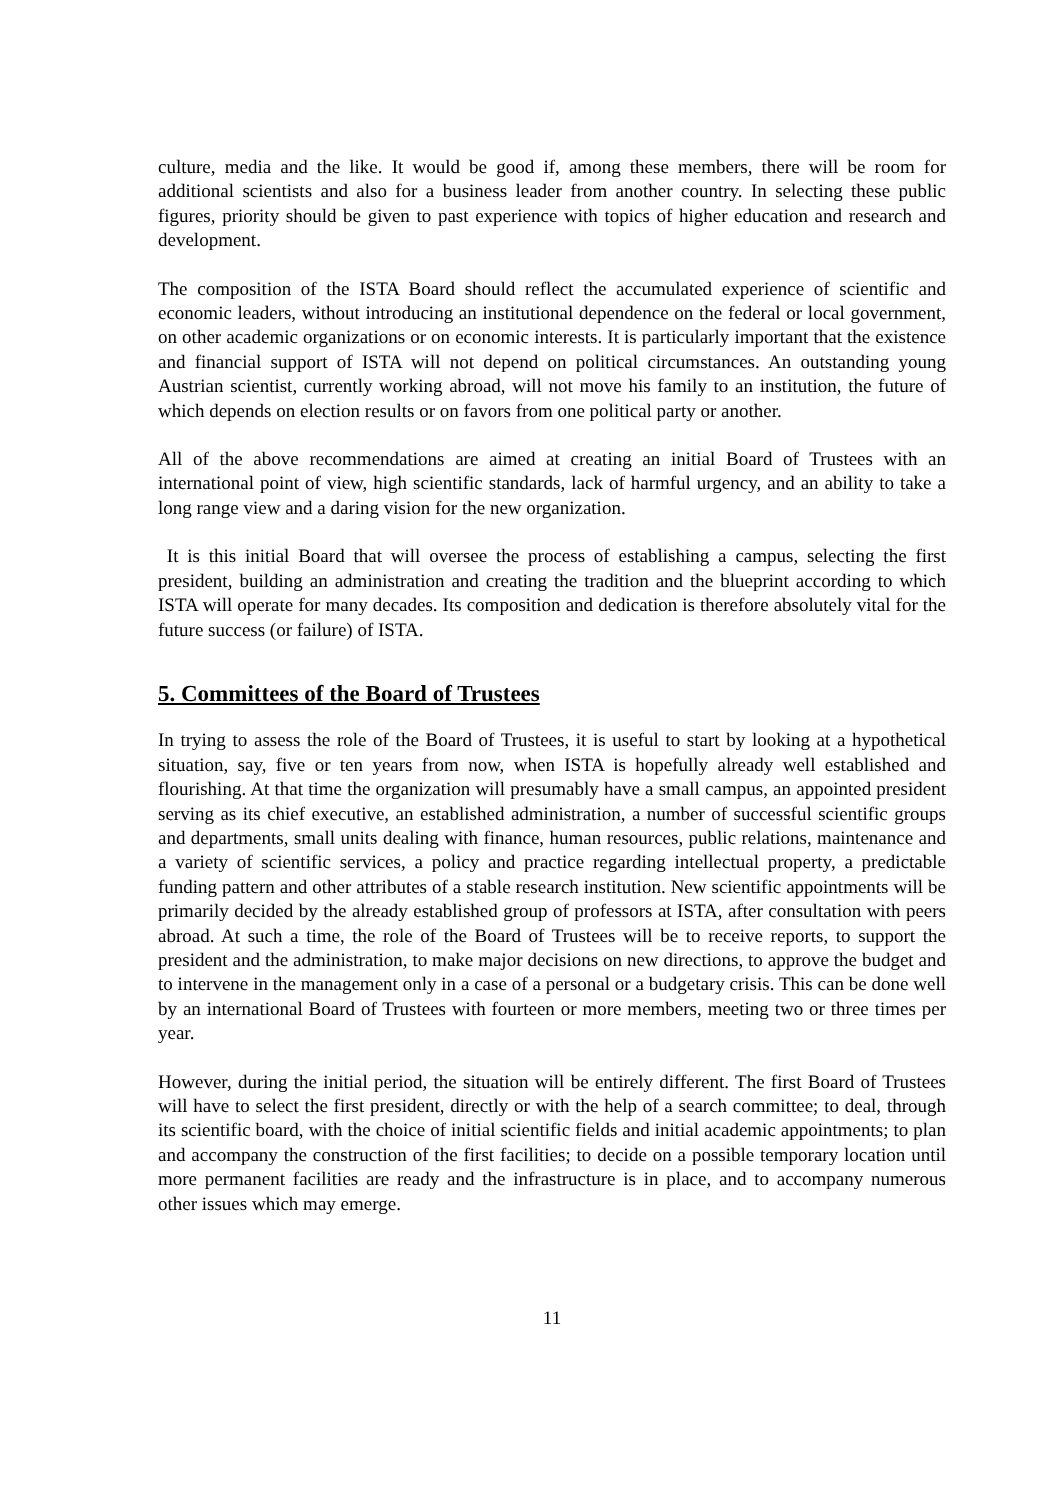culture, media and the like. It would be good if, among these members, there will be room for additional scientists and also for a business leader from another country. In selecting these public figures, priority should be given to past experience with topics of higher education and research and development.
The composition of the ISTA Board should reflect the accumulated experience of scientific and economic leaders, without introducing an institutional dependence on the federal or local government, on other academic organizations or on economic interests. It is particularly important that the existence and financial support of ISTA will not depend on political circumstances. An outstanding young Austrian scientist, currently working abroad, will not move his family to an institution, the future of which depends on election results or on favors from one political party or another.
All of the above recommendations are aimed at creating an initial Board of Trustees with an international point of view, high scientific standards, lack of harmful urgency, and an ability to take a long range view and a daring vision for the new organization.
It is this initial Board that will oversee the process of establishing a campus, selecting the first president, building an administration and creating the tradition and the blueprint according to which ISTA will operate for many decades. Its composition and dedication is therefore absolutely vital for the future success (or failure) of ISTA.
5. Committees of the Board of Trustees
In trying to assess the role of the Board of Trustees, it is useful to start by looking at a hypothetical situation, say, five or ten years from now, when ISTA is hopefully already well established and flourishing. At that time the organization will presumably have a small campus, an appointed president serving as its chief executive, an established administration, a number of successful scientific groups and departments, small units dealing with finance, human resources, public relations, maintenance and a variety of scientific services, a policy and practice regarding intellectual property, a predictable funding pattern and other attributes of a stable research institution. New scientific appointments will be primarily decided by the already established group of professors at ISTA, after consultation with peers abroad. At such a time, the role of the Board of Trustees will be to receive reports, to support the president and the administration, to make major decisions on new directions, to approve the budget and to intervene in the management only in a case of a personal or a budgetary crisis. This can be done well by an international Board of Trustees with fourteen or more members, meeting two or three times per year.
However, during the initial period, the situation will be entirely different. The first Board of Trustees will have to select the first president, directly or with the help of a search committee; to deal, through its scientific board, with the choice of initial scientific fields and initial academic appointments; to plan and accompany the construction of the first facilities; to decide on a possible temporary location until more permanent facilities are ready and the infrastructure is in place, and to accompany numerous other issues which may emerge.
11